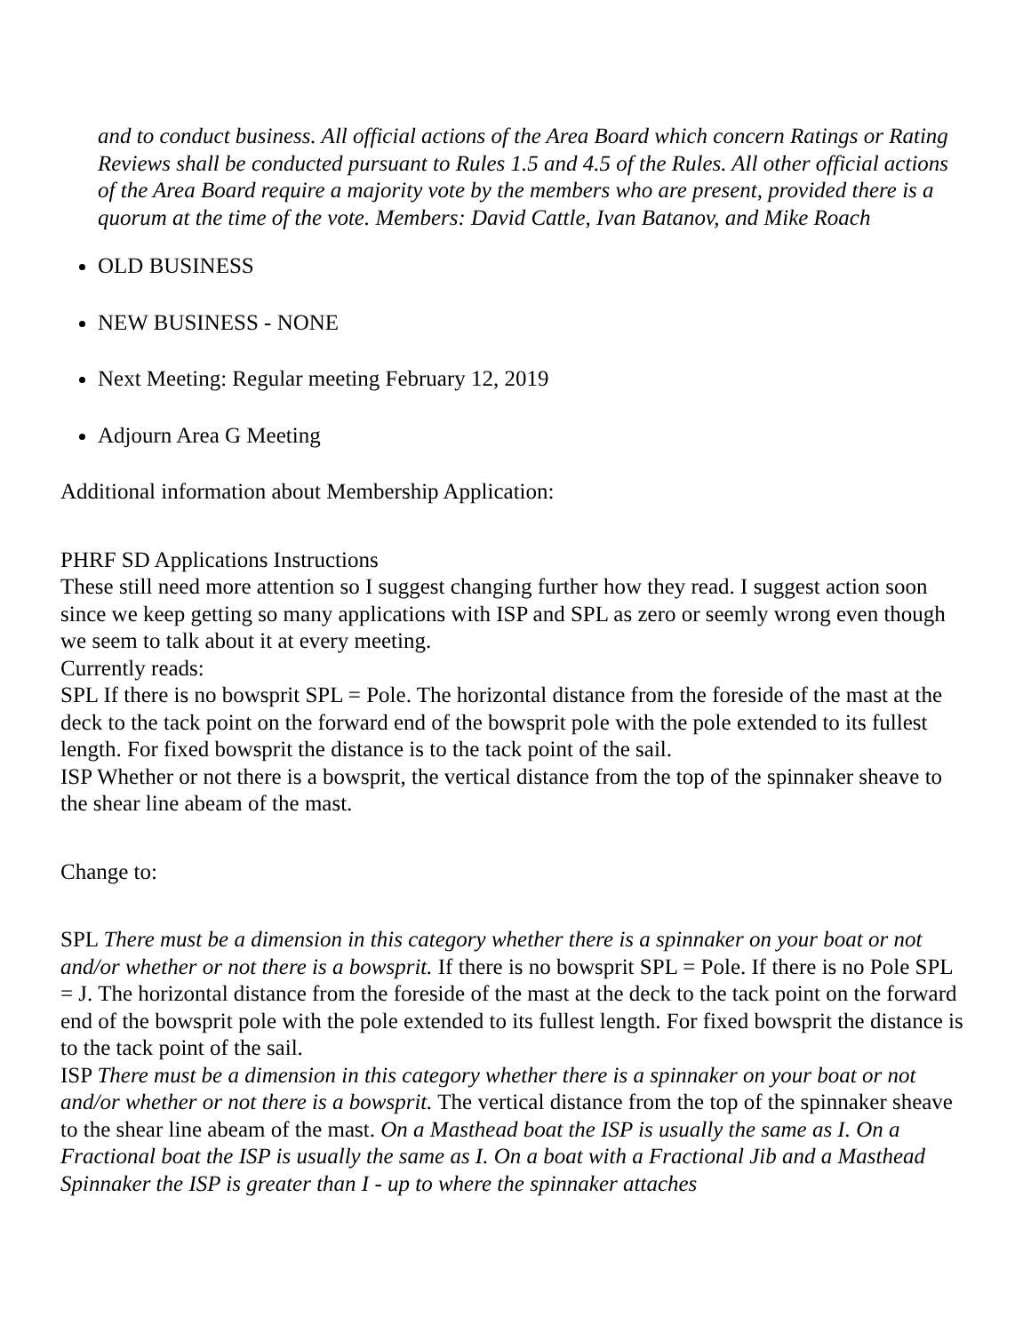and to conduct business. All official actions of the Area Board which concern Ratings or Rating Reviews shall be conducted pursuant to Rules 1.5 and 4.5 of the Rules. All other official actions of the Area Board require a majority vote by the members who are present, provided there is a quorum at the time of the vote. Members: David Cattle, Ivan Batanov, and Mike Roach
OLD BUSINESS
NEW BUSINESS - NONE
Next Meeting: Regular meeting February 12, 2019
Adjourn Area G Meeting
Additional information about Membership Application:
PHRF SD Applications Instructions
These still need more attention so I suggest changing further how they read. I suggest action soon since we keep getting so many applications with ISP and SPL as zero or seemly wrong even though we seem to talk about it at every meeting.
Currently reads:
SPL If there is no bowsprit SPL = Pole. The horizontal distance from the foreside of the mast at the deck to the tack point on the forward end of the bowsprit pole with the pole extended to its fullest length. For fixed bowsprit the distance is to the tack point of the sail.
ISP Whether or not there is a bowsprit, the vertical distance from the top of the spinnaker sheave to the shear line abeam of the mast.
Change to:
SPL There must be a dimension in this category whether there is a spinnaker on your boat or not and/or whether or not there is a bowsprit. If there is no bowsprit SPL = Pole. If there is no Pole SPL = J. The horizontal distance from the foreside of the mast at the deck to the tack point on the forward end of the bowsprit pole with the pole extended to its fullest length. For fixed bowsprit the distance is to the tack point of the sail.
ISP There must be a dimension in this category whether there is a spinnaker on your boat or not and/or whether or not there is a bowsprit. The vertical distance from the top of the spinnaker sheave to the shear line abeam of the mast. On a Masthead boat the ISP is usually the same as I. On a Fractional boat the ISP is usually the same as I. On a boat with a Fractional Jib and a Masthead Spinnaker the ISP is greater than I - up to where the spinnaker attaches